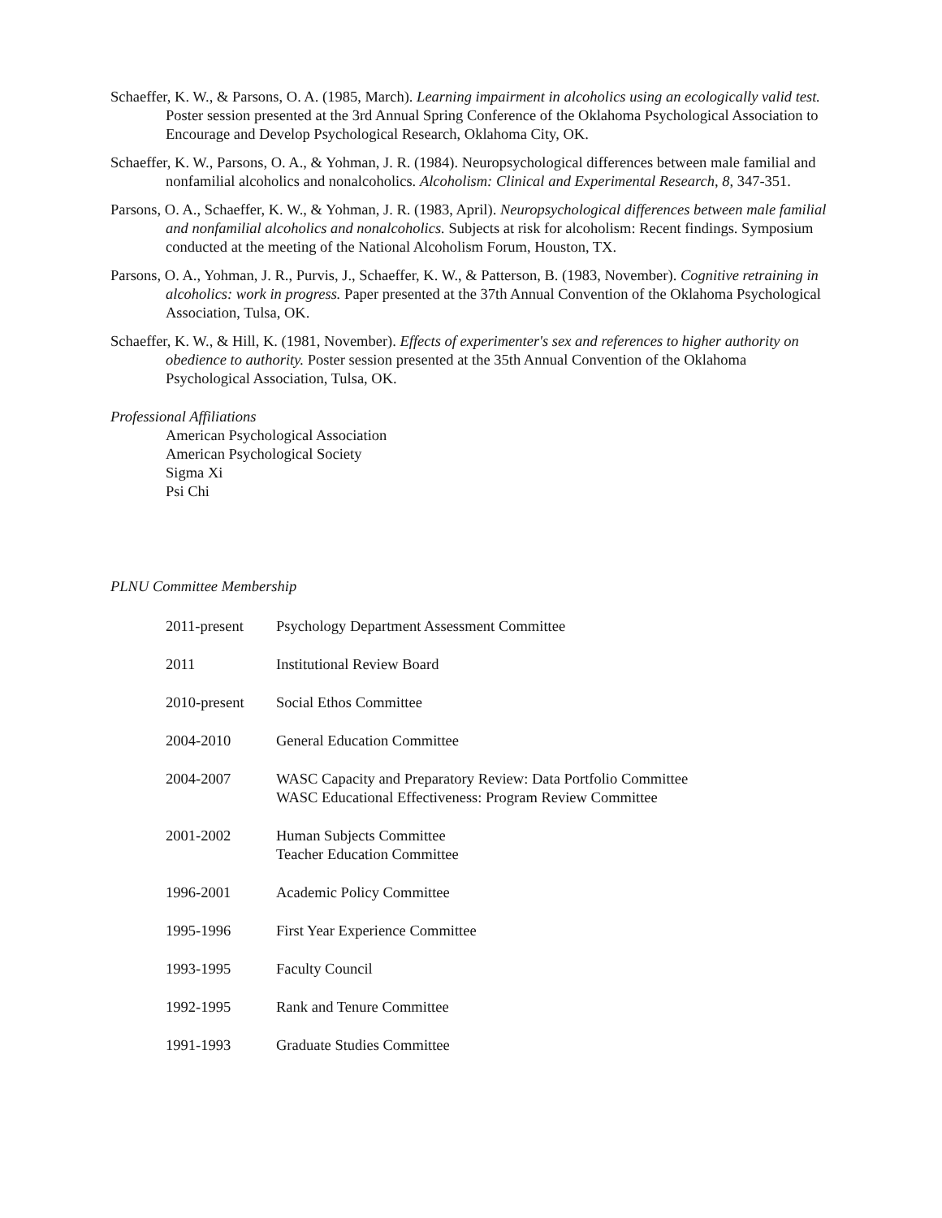Schaeffer, K. W., & Parsons, O. A. (1985, March). Learning impairment in alcoholics using an ecologically valid test. Poster session presented at the 3rd Annual Spring Conference of the Oklahoma Psychological Association to Encourage and Develop Psychological Research, Oklahoma City, OK.
Schaeffer, K. W., Parsons, O. A., & Yohman, J. R. (1984). Neuropsychological differences between male familial and nonfamilial alcoholics and nonalcoholics. Alcoholism: Clinical and Experimental Research, 8, 347-351.
Parsons, O. A., Schaeffer, K. W., & Yohman, J. R. (1983, April). Neuropsychological differences between male familial and nonfamilial alcoholics and nonalcoholics. Subjects at risk for alcoholism: Recent findings. Symposium conducted at the meeting of the National Alcoholism Forum, Houston, TX.
Parsons, O. A., Yohman, J. R., Purvis, J., Schaeffer, K. W., & Patterson, B. (1983, November). Cognitive retraining in alcoholics: work in progress. Paper presented at the 37th Annual Convention of the Oklahoma Psychological Association, Tulsa, OK.
Schaeffer, K. W., & Hill, K. (1981, November). Effects of experimenter's sex and references to higher authority on obedience to authority. Poster session presented at the 35th Annual Convention of the Oklahoma Psychological Association, Tulsa, OK.
Professional Affiliations
American Psychological Association
American Psychological Society
Sigma Xi
Psi Chi
PLNU Committee Membership
| 2011-present | Psychology Department Assessment Committee |
| 2011 | Institutional Review Board |
| 2010-present | Social Ethos Committee |
| 2004-2010 | General Education Committee |
| 2004-2007 | WASC Capacity and Preparatory Review: Data Portfolio Committee WASC Educational Effectiveness: Program Review Committee |
| 2001-2002 | Human Subjects Committee Teacher Education Committee |
| 1996-2001 | Academic Policy Committee |
| 1995-1996 | First Year Experience Committee |
| 1993-1995 | Faculty Council |
| 1992-1995 | Rank and Tenure Committee |
| 1991-1993 | Graduate Studies Committee |